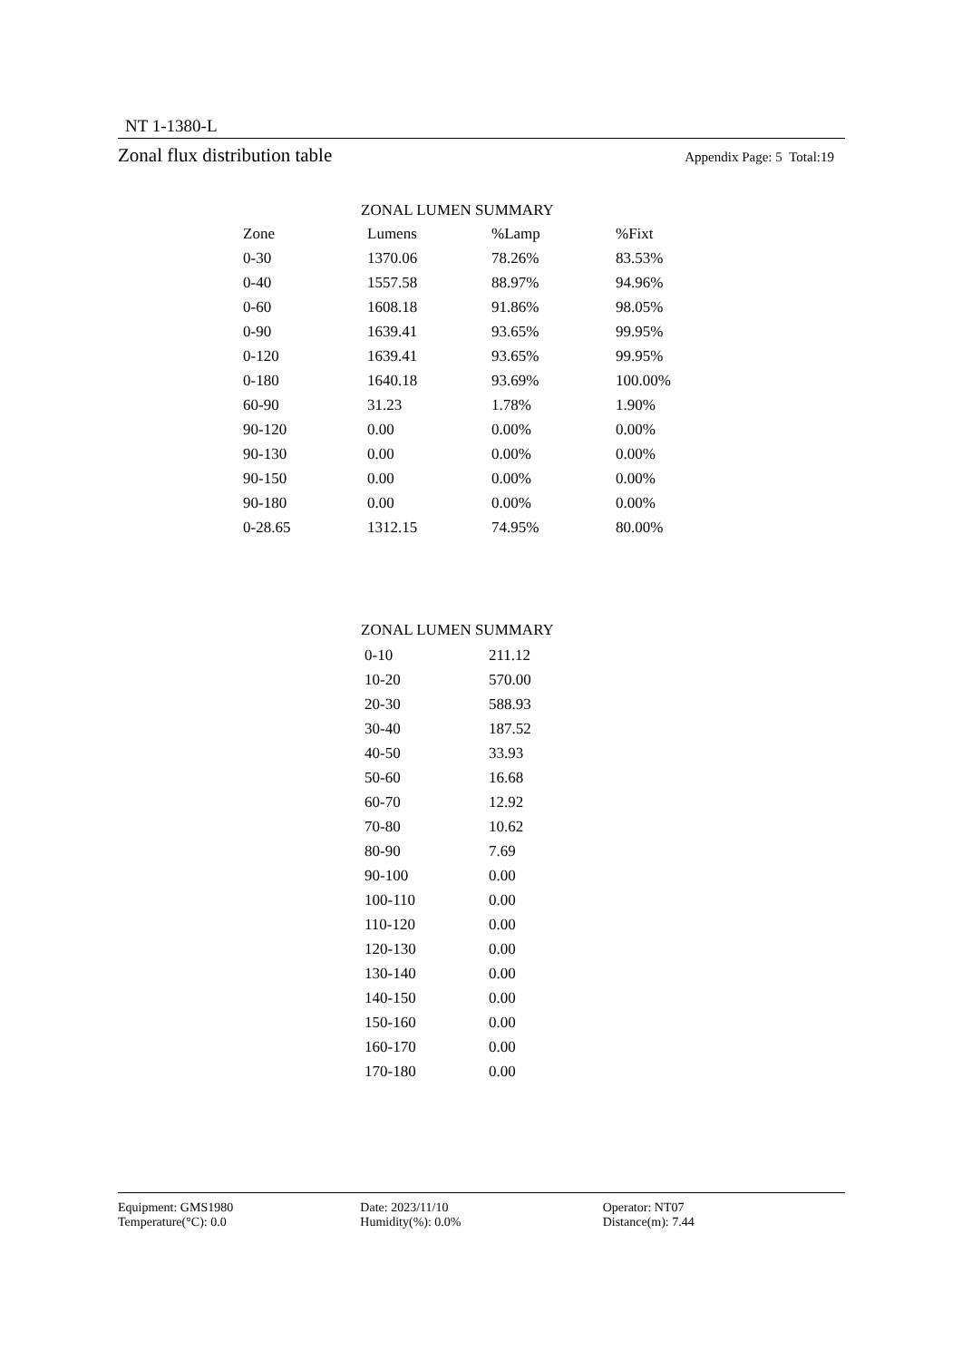NT 1-1380-L
Zonal flux distribution table Appendix Page: 5 Total:19
ZONAL LUMEN SUMMARY
| Zone | Lumens | %Lamp | %Fixt |
| --- | --- | --- | --- |
| 0-30 | 1370.06 | 78.26% | 83.53% |
| 0-40 | 1557.58 | 88.97% | 94.96% |
| 0-60 | 1608.18 | 91.86% | 98.05% |
| 0-90 | 1639.41 | 93.65% | 99.95% |
| 0-120 | 1639.41 | 93.65% | 99.95% |
| 0-180 | 1640.18 | 93.69% | 100.00% |
| 60-90 | 31.23 | 1.78% | 1.90% |
| 90-120 | 0.00 | 0.00% | 0.00% |
| 90-130 | 0.00 | 0.00% | 0.00% |
| 90-150 | 0.00 | 0.00% | 0.00% |
| 90-180 | 0.00 | 0.00% | 0.00% |
| 0-28.65 | 1312.15 | 74.95% | 80.00% |
ZONAL LUMEN SUMMARY
| 0-10 | 211.12 |
| 10-20 | 570.00 |
| 20-30 | 588.93 |
| 30-40 | 187.52 |
| 40-50 | 33.93 |
| 50-60 | 16.68 |
| 60-70 | 12.92 |
| 70-80 | 10.62 |
| 80-90 | 7.69 |
| 90-100 | 0.00 |
| 100-110 | 0.00 |
| 110-120 | 0.00 |
| 120-130 | 0.00 |
| 130-140 | 0.00 |
| 140-150 | 0.00 |
| 150-160 | 0.00 |
| 160-170 | 0.00 |
| 170-180 | 0.00 |
Equipment: GMS1980 Date: 2023/11/10 Operator: NT07
Temperature(°C): 0.0 Humidity(%): 0.0% Distance(m): 7.44